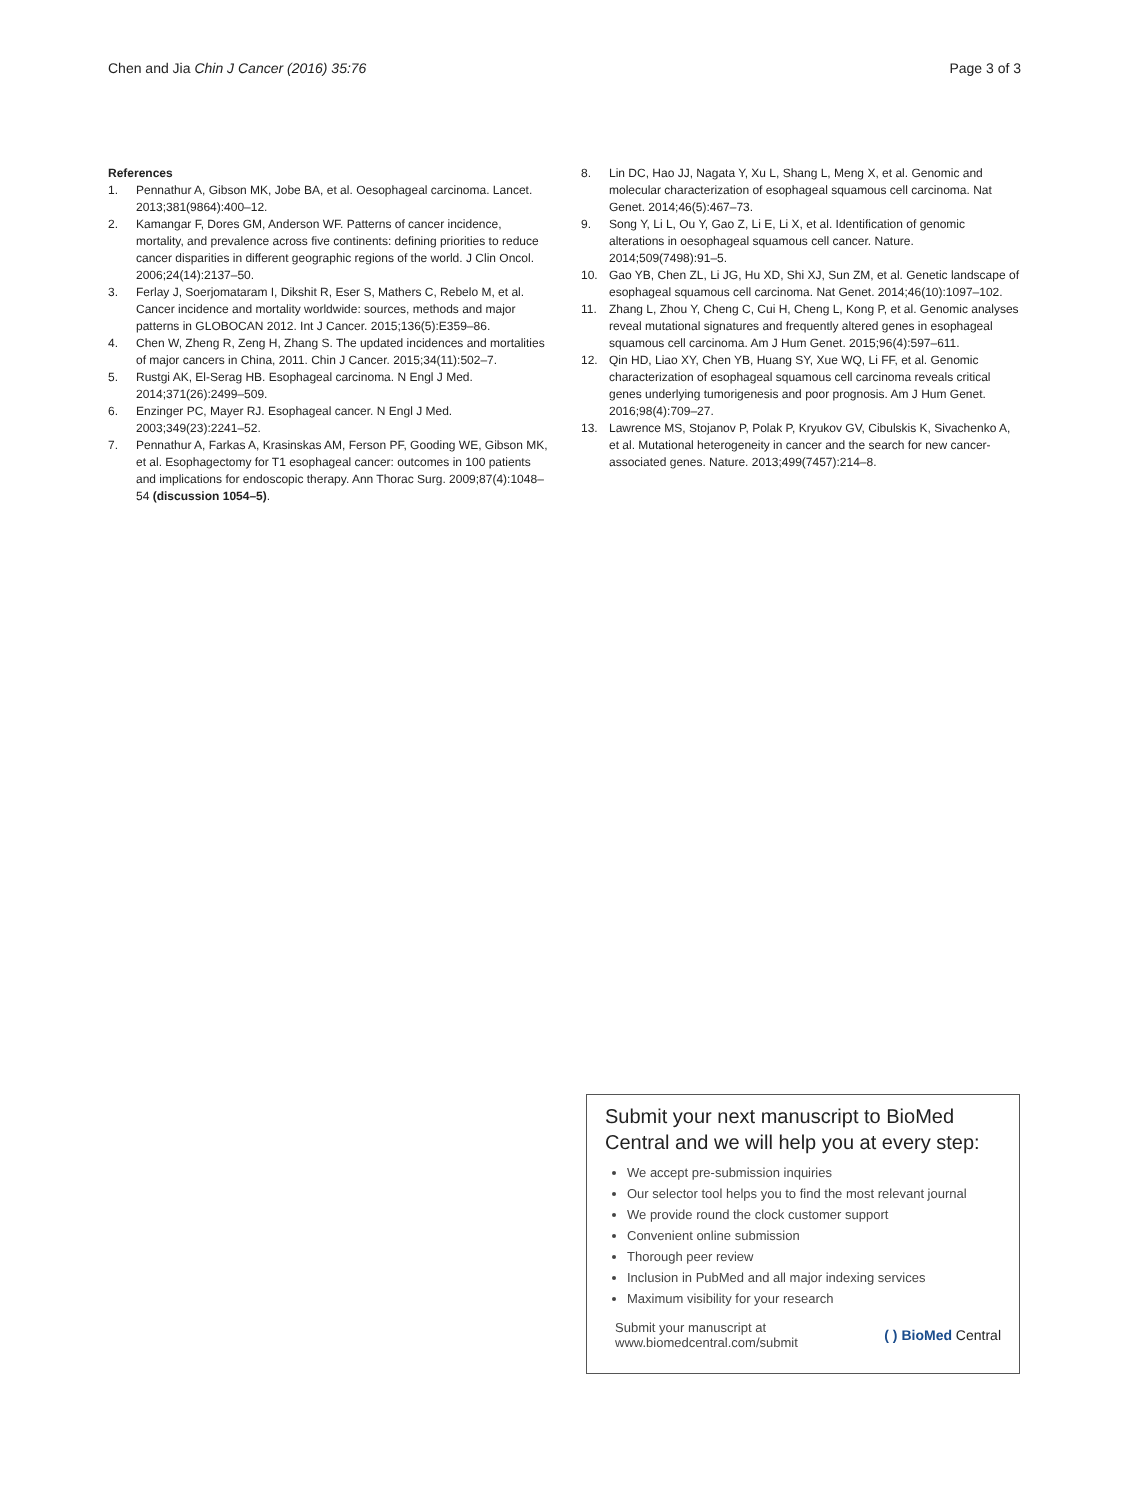Chen and Jia Chin J Cancer (2016) 35:76
Page 3 of 3
References
1. Pennathur A, Gibson MK, Jobe BA, et al. Oesophageal carcinoma. Lancet. 2013;381(9864):400–12.
2. Kamangar F, Dores GM, Anderson WF. Patterns of cancer incidence, mortality, and prevalence across five continents: defining priorities to reduce cancer disparities in different geographic regions of the world. J Clin Oncol. 2006;24(14):2137–50.
3. Ferlay J, Soerjomataram I, Dikshit R, Eser S, Mathers C, Rebelo M, et al. Cancer incidence and mortality worldwide: sources, methods and major patterns in GLOBOCAN 2012. Int J Cancer. 2015;136(5):E359–86.
4. Chen W, Zheng R, Zeng H, Zhang S. The updated incidences and mortalities of major cancers in China, 2011. Chin J Cancer. 2015;34(11):502–7.
5. Rustgi AK, El-Serag HB. Esophageal carcinoma. N Engl J Med. 2014;371(26):2499–509.
6. Enzinger PC, Mayer RJ. Esophageal cancer. N Engl J Med. 2003;349(23):2241–52.
7. Pennathur A, Farkas A, Krasinskas AM, Ferson PF, Gooding WE, Gibson MK, et al. Esophagectomy for T1 esophageal cancer: outcomes in 100 patients and implications for endoscopic therapy. Ann Thorac Surg. 2009;87(4):1048–54 (discussion 1054–5).
8. Lin DC, Hao JJ, Nagata Y, Xu L, Shang L, Meng X, et al. Genomic and molecular characterization of esophageal squamous cell carcinoma. Nat Genet. 2014;46(5):467–73.
9. Song Y, Li L, Ou Y, Gao Z, Li E, Li X, et al. Identification of genomic alterations in oesophageal squamous cell cancer. Nature. 2014;509(7498):91–5.
10. Gao YB, Chen ZL, Li JG, Hu XD, Shi XJ, Sun ZM, et al. Genetic landscape of esophageal squamous cell carcinoma. Nat Genet. 2014;46(10):1097–102.
11. Zhang L, Zhou Y, Cheng C, Cui H, Cheng L, Kong P, et al. Genomic analyses reveal mutational signatures and frequently altered genes in esophageal squamous cell carcinoma. Am J Hum Genet. 2015;96(4):597–611.
12. Qin HD, Liao XY, Chen YB, Huang SY, Xue WQ, Li FF, et al. Genomic characterization of esophageal squamous cell carcinoma reveals critical genes underlying tumorigenesis and poor prognosis. Am J Hum Genet. 2016;98(4):709–27.
13. Lawrence MS, Stojanov P, Polak P, Kryukov GV, Cibulskis K, Sivachenko A, et al. Mutational heterogeneity in cancer and the search for new cancer-associated genes. Nature. 2013;499(7457):214–8.
Submit your next manuscript to BioMed Central and we will help you at every step:
We accept pre-submission inquiries
Our selector tool helps you to find the most relevant journal
We provide round the clock customer support
Convenient online submission
Thorough peer review
Inclusion in PubMed and all major indexing services
Maximum visibility for your research
Submit your manuscript at
www.biomedcentral.com/submit
( ) BioMed Central